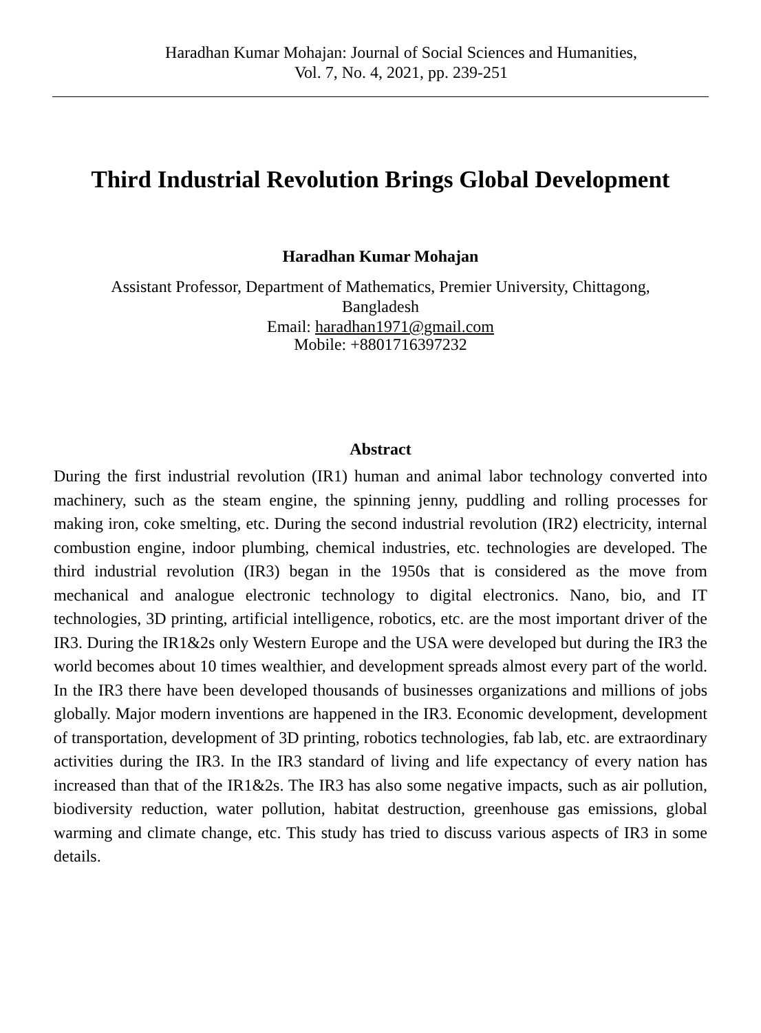Haradhan Kumar Mohajan: Journal of Social Sciences and Humanities,
Vol. 7, No. 4, 2021, pp. 239-251
Third Industrial Revolution Brings Global Development
Haradhan Kumar Mohajan
Assistant Professor, Department of Mathematics, Premier University, Chittagong,
Bangladesh
Email: haradhan1971@gmail.com
Mobile: +8801716397232
Abstract
During the first industrial revolution (IR1) human and animal labor technology converted into machinery, such as the steam engine, the spinning jenny, puddling and rolling processes for making iron, coke smelting, etc. During the second industrial revolution (IR2) electricity, internal combustion engine, indoor plumbing, chemical industries, etc. technologies are developed. The third industrial revolution (IR3) began in the 1950s that is considered as the move from mechanical and analogue electronic technology to digital electronics. Nano, bio, and IT technologies, 3D printing, artificial intelligence, robotics, etc. are the most important driver of the IR3. During the IR1&2s only Western Europe and the USA were developed but during the IR3 the world becomes about 10 times wealthier, and development spreads almost every part of the world. In the IR3 there have been developed thousands of businesses organizations and millions of jobs globally. Major modern inventions are happened in the IR3. Economic development, development of transportation, development of 3D printing, robotics technologies, fab lab, etc. are extraordinary activities during the IR3. In the IR3 standard of living and life expectancy of every nation has increased than that of the IR1&2s. The IR3 has also some negative impacts, such as air pollution, biodiversity reduction, water pollution, habitat destruction, greenhouse gas emissions, global warming and climate change, etc. This study has tried to discuss various aspects of IR3 in some details.